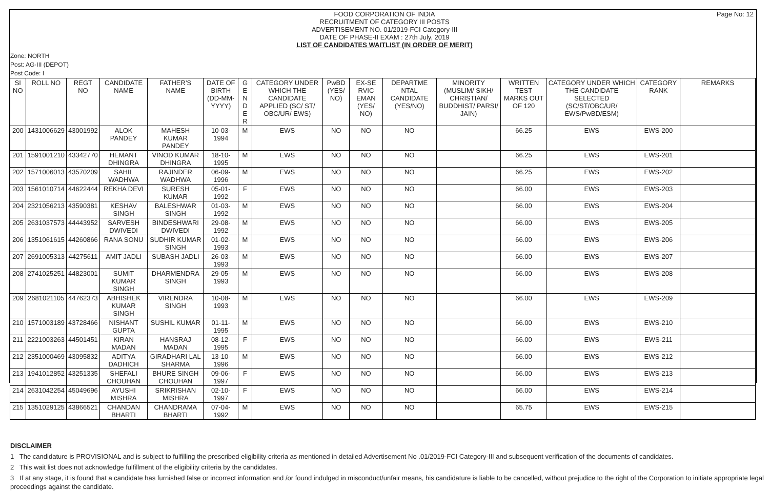Page No: 12
FOOD CORPORATION OF INDIA
RECRUITMENT OF CATEGORY III POSTS
ADVERTISEMENT NO. 01/2019-FCI Category-III
DATE OF PHASE-II EXAM : 27th July, 2019
LIST OF CANDIDATES WAITLIST (IN ORDER OF MERIT)
Zone: NORTH
Post: AG-III (DEPOT)
Post Code: I
| SI NO | ROLL NO | REGT NO | CANDIDATE NAME | FATHER'S NAME | DATE OF BIRTH (DD-MM-YYYY) | G E N D E R | CATEGORY UNDER WHICH THE CANDIDATE APPLIED (SC/ ST/ OBC/UR/ EWS) | PwBD (YES/ NO) | EX-SE RVIC EMAN (YES/ NO) | DEPARTME NTAL CANDIDATE (YES/NO) | MINORITY (MUSLIM/ SIKH/ CHRISTIAN/ BUDDHIST/ PARSI/ JAIN) | WRITTEN TEST MARKS OUT OF 120 | CATEGORY UNDER WHICH THE CANDIDATE SELECTED (SC/ST/OBC/UR/ EWS/PwBD/ESM) | CATEGORY RANK | REMARKS |
| --- | --- | --- | --- | --- | --- | --- | --- | --- | --- | --- | --- | --- | --- | --- | --- |
| 200 | 1431006629 | 43001992 | ALOK PANDEY | MAHESH KUMAR PANDEY | 10-03-1994 | M | EWS | NO | NO | NO | | 66.25 | EWS | EWS-200 | |
| 201 | 1591001210 | 43342770 | HEMANT DHINGRA | VINOD KUMAR DHINGRA | 18-10-1995 | M | EWS | NO | NO | NO | | 66.25 | EWS | EWS-201 | |
| 202 | 1571006013 | 43570209 | SAHIL WADHWA | RAJINDER WADHWA | 06-09-1996 | M | EWS | NO | NO | NO | | 66.25 | EWS | EWS-202 | |
| 203 | 1561010714 | 44622444 | REKHA DEVI | SURESH KUMAR | 05-01-1992 | F | EWS | NO | NO | NO | | 66.00 | EWS | EWS-203 | |
| 204 | 2321056213 | 43590381 | KESHAV SINGH | BALESHWAR SINGH | 01-03-1992 | M | EWS | NO | NO | NO | | 66.00 | EWS | EWS-204 | |
| 205 | 2631037573 | 44443952 | SARVESH DWIVEDI | BINDESHWARI DWIVEDI | 29-08-1992 | M | EWS | NO | NO | NO | | 66.00 | EWS | EWS-205 | |
| 206 | 1351061615 | 44260866 | RANA SONU | SUDHIR KUMAR SINGH | 01-02-1993 | M | EWS | NO | NO | NO | | 66.00 | EWS | EWS-206 | |
| 207 | 2691005313 | 44275611 | AMIT JADLI | SUBASH JADLI | 26-03-1993 | M | EWS | NO | NO | NO | | 66.00 | EWS | EWS-207 | |
| 208 | 2741025251 | 44823001 | SUMIT KUMAR SINGH | DHARMENDRA SINGH | 29-05-1993 | M | EWS | NO | NO | NO | | 66.00 | EWS | EWS-208 | |
| 209 | 2681021105 | 44762373 | ABHISHEK KUMAR SINGH | VIRENDRA SINGH | 10-08-1993 | M | EWS | NO | NO | NO | | 66.00 | EWS | EWS-209 | |
| 210 | 1571003189 | 43728466 | NISHANT GUPTA | SUSHIL KUMAR | 01-11-1995 | M | EWS | NO | NO | NO | | 66.00 | EWS | EWS-210 | |
| 211 | 2221003263 | 44501451 | KIRAN MADAN | HANSRAJ MADAN | 08-12-1995 | F | EWS | NO | NO | NO | | 66.00 | EWS | EWS-211 | |
| 212 | 2351000469 | 43095832 | ADITYA DADHICH | GIRADHARI LAL SHARMA | 13-10-1996 | M | EWS | NO | NO | NO | | 66.00 | EWS | EWS-212 | |
| 213 | 1941012852 | 43251335 | SHEFALI CHOUHAN | BHURE SINGH CHOUHAN | 09-06-1997 | F | EWS | NO | NO | NO | | 66.00 | EWS | EWS-213 | |
| 214 | 2631042254 | 45049696 | AYUSHI MISHRA | SRIKRISHAN MISHRA | 02-10-1997 | F | EWS | NO | NO | NO | | 66.00 | EWS | EWS-214 | |
| 215 | 1351029125 | 43866521 | CHANDAN BHARTI | CHANDRAMA BHARTI | 07-04-1992 | M | EWS | NO | NO | NO | | 65.75 | EWS | EWS-215 | |
DISCLAIMER
1 The candidature is PROVISIONAL and is subject to fulfilling the prescribed eligibility criteria as mentioned in detailed Advertisement No .01/2019-FCI Category-III and subsequent verification of the documents of candidates.
2 This wait list does not acknowledge fulfillment of the eligibility criteria by the candidates.
3 If at any stage, it is found that a candidate has furnished false or incorrect information and /or found indulged in misconduct/unfair means, his candidature is liable to be cancelled, without prejudice to the right of the Corporation to initiate appropriate legal proceedings against the candidate.